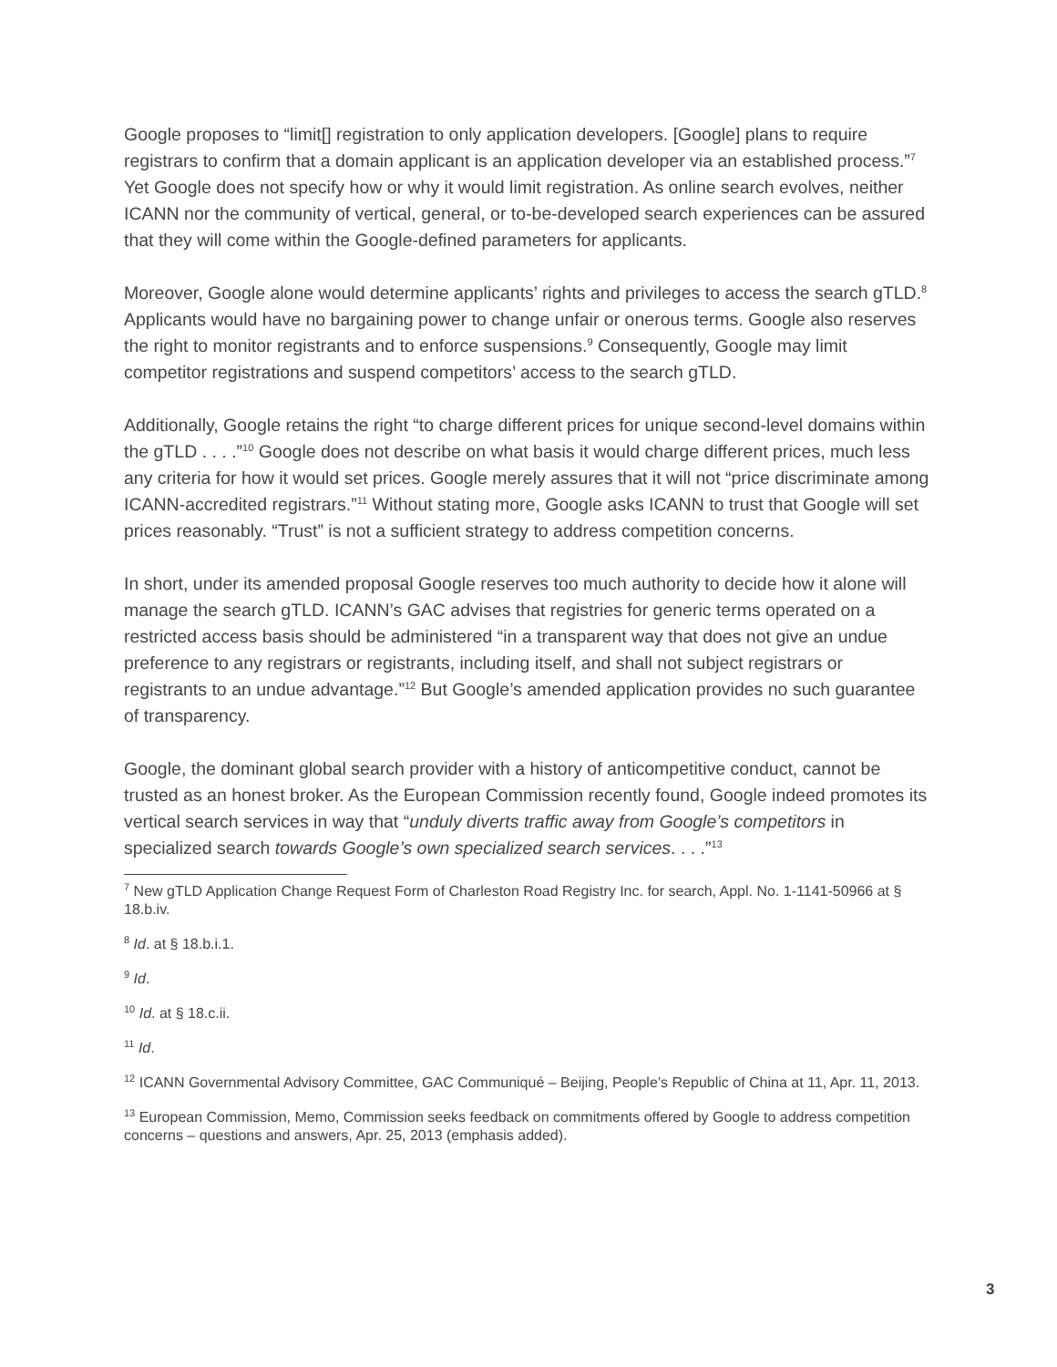Google proposes to “limit[] registration to only application developers. [Google] plans to require registrars to confirm that a domain applicant is an application developer via an established process.”<sup>7</sup> Yet Google does not specify how or why it would limit registration. As online search evolves, neither ICANN nor the community of vertical, general, or to-be-developed search experiences can be assured that they will come within the Google-defined parameters for applicants.
Moreover, Google alone would determine applicants’ rights and privileges to access the search gTLD.<sup>8</sup> Applicants would have no bargaining power to change unfair or onerous terms. Google also reserves the right to monitor registrants and to enforce suspensions.<sup>9</sup> Consequently, Google may limit competitor registrations and suspend competitors’ access to the search gTLD.
Additionally, Google retains the right “to charge different prices for unique second-level domains within the gTLD . . . .”<sup>10</sup> Google does not describe on what basis it would charge different prices, much less any criteria for how it would set prices. Google merely assures that it will not “price discriminate among ICANN-accredited registrars.”<sup>11</sup> Without stating more, Google asks ICANN to trust that Google will set prices reasonably. “Trust” is not a sufficient strategy to address competition concerns.
In short, under its amended proposal Google reserves too much authority to decide how it alone will manage the search gTLD. ICANN’s GAC advises that registries for generic terms operated on a restricted access basis should be administered “in a transparent way that does not give an undue preference to any registrars or registrants, including itself, and shall not subject registrars or registrants to an undue advantage.”<sup>12</sup> But Google’s amended application provides no such guarantee of transparency.
Google, the dominant global search provider with a history of anticompetitive conduct, cannot be trusted as an honest broker. As the European Commission recently found, Google indeed promotes its vertical search services in way that “unduly diverts traffic away from Google’s competitors in specialized search towards Google’s own specialized search services. . . .”<sup>13</sup>
<sup>7</sup> New gTLD Application Change Request Form of Charleston Road Registry Inc. for search, Appl. No. 1-1141-50966 at § 18.b.iv.
<sup>8</sup> Id. at § 18.b.i.1.
<sup>9</sup> Id.
<sup>10</sup> Id. at § 18.c.ii.
<sup>11</sup> Id.
<sup>12</sup> ICANN Governmental Advisory Committee, GAC Communiqué – Beijing, People’s Republic of China at 11, Apr. 11, 2013.
<sup>13</sup> European Commission, Memo, Commission seeks feedback on commitments offered by Google to address competition concerns – questions and answers, Apr. 25, 2013 (emphasis added).
3